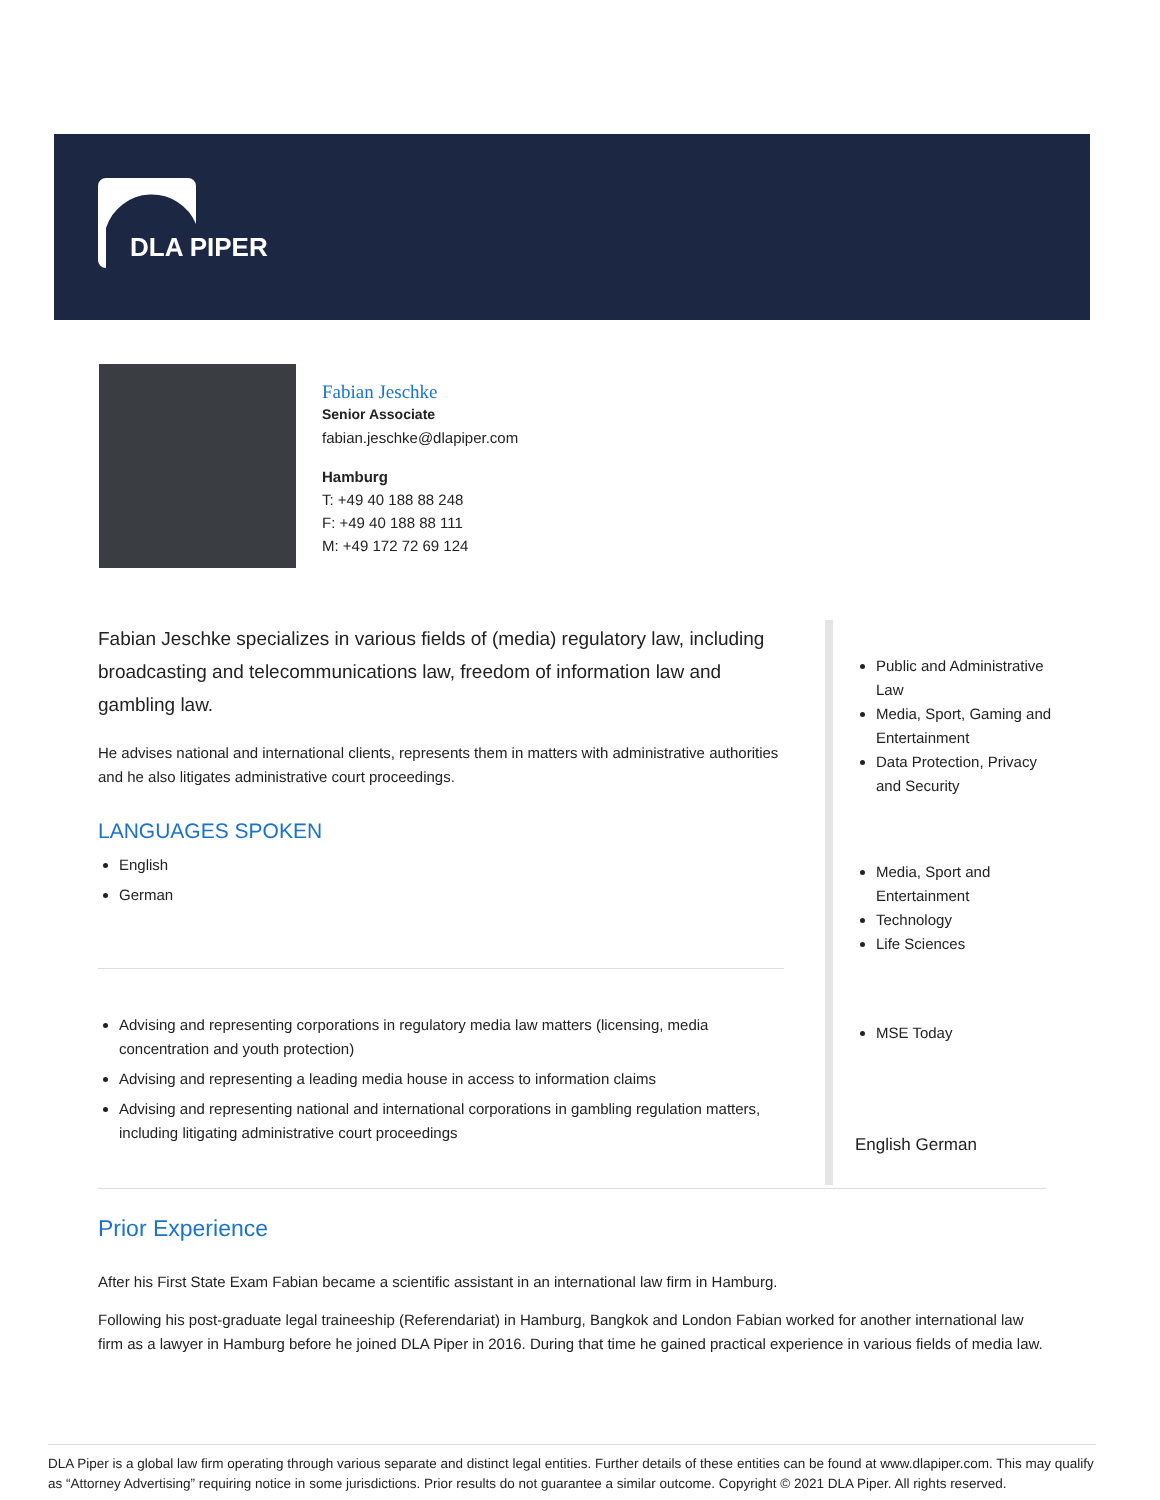DLA PIPER
Fabian Jeschke
Senior Associate
fabian.jeschke@dlapiper.com
Hamburg
T: +49 40 188 88 248
F: +49 40 188 88 111
M: +49 172 72 69 124
Fabian Jeschke specializes in various fields of (media) regulatory law, including broadcasting and telecommunications law, freedom of information law and gambling law.
He advises national and international clients, represents them in matters with administrative authorities and he also litigates administrative court proceedings.
LANGUAGES SPOKEN
English
German
Advising and representing corporations in regulatory media law matters (licensing, media concentration and youth protection)
Advising and representing a leading media house in access to information claims
Advising and representing national and international corporations in gambling regulation matters, including litigating administrative court proceedings
Public and Administrative Law
Media, Sport, Gaming and Entertainment
Data Protection, Privacy and Security
Media, Sport and Entertainment
Technology
Life Sciences
MSE Today
English German
Prior Experience
After his First State Exam Fabian became a scientific assistant in an international law firm in Hamburg.
Following his post-graduate legal traineeship (Referendariat) in Hamburg, Bangkok and London Fabian worked for another international law firm as a lawyer in Hamburg before he joined DLA Piper in 2016. During that time he gained practical experience in various fields of media law.
DLA Piper is a global law firm operating through various separate and distinct legal entities. Further details of these entities can be found at www.dlapiper.com. This may qualify as “Attorney Advertising” requiring notice in some jurisdictions. Prior results do not guarantee a similar outcome. Copyright © 2021 DLA Piper. All rights reserved.